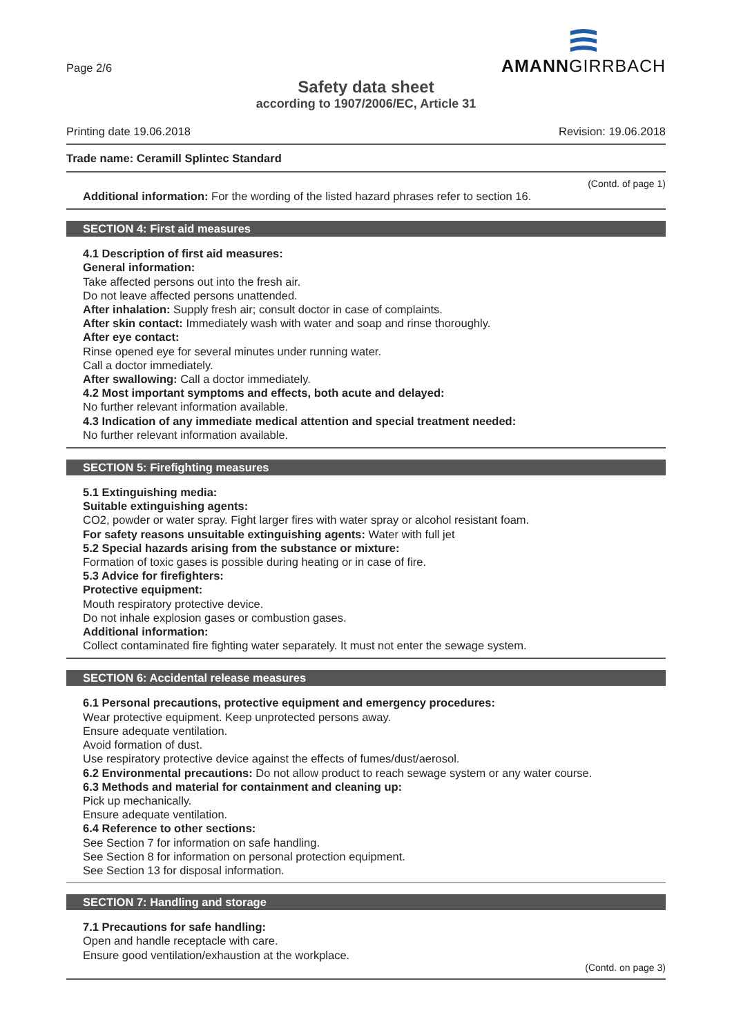Page 2/6
AMANNGIRRBACH
Safety data sheet
according to 1907/2006/EC, Article 31
Printing date 19.06.2018 Revision: 19.06.2018
Trade name: Ceramill Splintec Standard
(Contd. of page 1)
Additional information: For the wording of the listed hazard phrases refer to section 16.
SECTION 4: First aid measures
4.1 Description of first aid measures:
General information:
Take affected persons out into the fresh air.
Do not leave affected persons unattended.
After inhalation: Supply fresh air; consult doctor in case of complaints.
After skin contact: Immediately wash with water and soap and rinse thoroughly.
After eye contact:
Rinse opened eye for several minutes under running water.
Call a doctor immediately.
After swallowing: Call a doctor immediately.
4.2 Most important symptoms and effects, both acute and delayed:
No further relevant information available.
4.3 Indication of any immediate medical attention and special treatment needed:
No further relevant information available.
SECTION 5: Firefighting measures
5.1 Extinguishing media:
Suitable extinguishing agents:
CO2, powder or water spray. Fight larger fires with water spray or alcohol resistant foam.
For safety reasons unsuitable extinguishing agents: Water with full jet
5.2 Special hazards arising from the substance or mixture:
Formation of toxic gases is possible during heating or in case of fire.
5.3 Advice for firefighters:
Protective equipment:
Mouth respiratory protective device.
Do not inhale explosion gases or combustion gases.
Additional information:
Collect contaminated fire fighting water separately. It must not enter the sewage system.
SECTION 6: Accidental release measures
6.1 Personal precautions, protective equipment and emergency procedures:
Wear protective equipment. Keep unprotected persons away.
Ensure adequate ventilation.
Avoid formation of dust.
Use respiratory protective device against the effects of fumes/dust/aerosol.
6.2 Environmental precautions: Do not allow product to reach sewage system or any water course.
6.3 Methods and material for containment and cleaning up:
Pick up mechanically.
Ensure adequate ventilation.
6.4 Reference to other sections:
See Section 7 for information on safe handling.
See Section 8 for information on personal protection equipment.
See Section 13 for disposal information.
SECTION 7: Handling and storage
7.1 Precautions for safe handling:
Open and handle receptacle with care.
Ensure good ventilation/exhaustion at the workplace.
(Contd. on page 3)